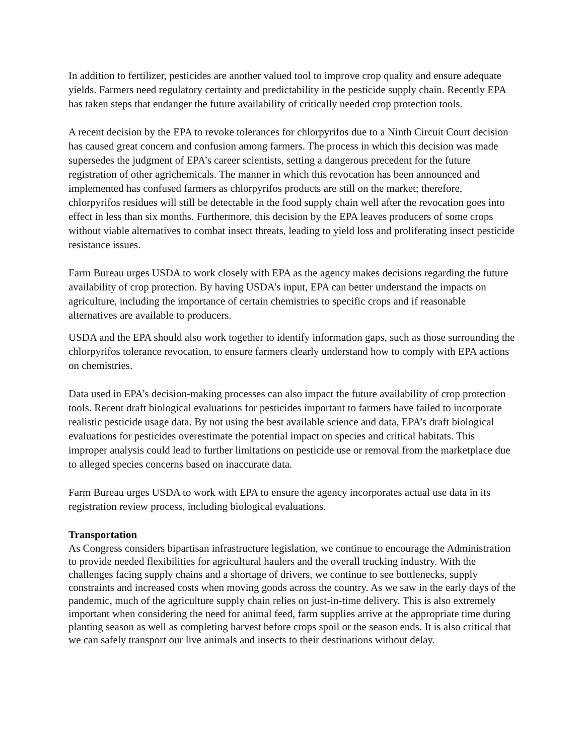In addition to fertilizer, pesticides are another valued tool to improve crop quality and ensure adequate yields. Farmers need regulatory certainty and predictability in the pesticide supply chain. Recently EPA has taken steps that endanger the future availability of critically needed crop protection tools.
A recent decision by the EPA to revoke tolerances for chlorpyrifos due to a Ninth Circuit Court decision has caused great concern and confusion among farmers. The process in which this decision was made supersedes the judgment of EPA’s career scientists, setting a dangerous precedent for the future registration of other agrichemicals. The manner in which this revocation has been announced and implemented has confused farmers as chlorpyrifos products are still on the market; therefore, chlorpyrifos residues will still be detectable in the food supply chain well after the revocation goes into effect in less than six months. Furthermore, this decision by the EPA leaves producers of some crops without viable alternatives to combat insect threats, leading to yield loss and proliferating insect pesticide resistance issues.
Farm Bureau urges USDA to work closely with EPA as the agency makes decisions regarding the future availability of crop protection. By having USDA’s input, EPA can better understand the impacts on agriculture, including the importance of certain chemistries to specific crops and if reasonable alternatives are available to producers.
USDA and the EPA should also work together to identify information gaps, such as those surrounding the chlorpyrifos tolerance revocation, to ensure farmers clearly understand how to comply with EPA actions on chemistries.
Data used in EPA’s decision-making processes can also impact the future availability of crop protection tools. Recent draft biological evaluations for pesticides important to farmers have failed to incorporate realistic pesticide usage data. By not using the best available science and data, EPA’s draft biological evaluations for pesticides overestimate the potential impact on species and critical habitats. This improper analysis could lead to further limitations on pesticide use or removal from the marketplace due to alleged species concerns based on inaccurate data.
Farm Bureau urges USDA to work with EPA to ensure the agency incorporates actual use data in its registration review process, including biological evaluations.
Transportation
As Congress considers bipartisan infrastructure legislation, we continue to encourage the Administration to provide needed flexibilities for agricultural haulers and the overall trucking industry. With the challenges facing supply chains and a shortage of drivers, we continue to see bottlenecks, supply constraints and increased costs when moving goods across the country. As we saw in the early days of the pandemic, much of the agriculture supply chain relies on just-in-time delivery. This is also extremely important when considering the need for animal feed, farm supplies arrive at the appropriate time during planting season as well as completing harvest before crops spoil or the season ends. It is also critical that we can safely transport our live animals and insects to their destinations without delay.